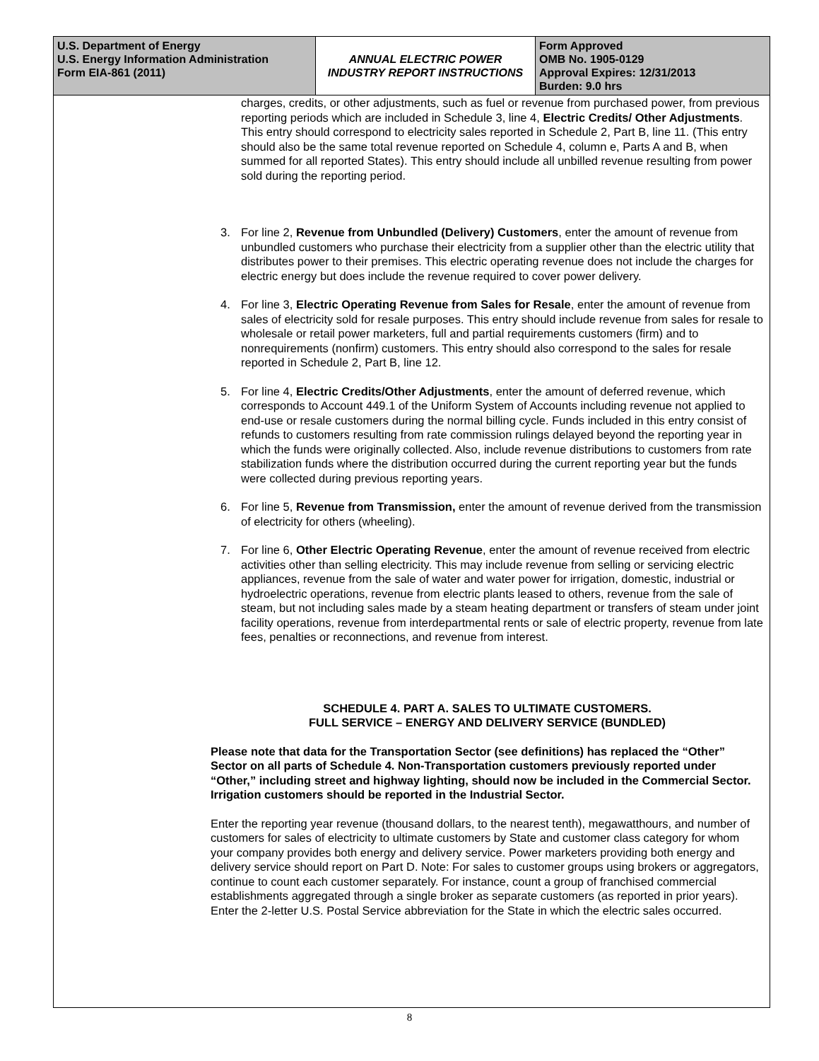| U.S. Department of Energy U.S. Energy Information Administration Form EIA-861 (2011) | ANNUAL ELECTRIC POWER INDUSTRY REPORT INSTRUCTIONS | Form Approved OMB No. 1905-0129 Approval Expires: 12/31/2013 Burden: 9.0 hrs |
charges, credits, or other adjustments, such as fuel or revenue from purchased power, from previous reporting periods which are included in Schedule 3, line 4, Electric Credits/ Other Adjustments. This entry should correspond to electricity sales reported in Schedule 2, Part B, line 11. (This entry should also be the same total revenue reported on Schedule 4, column e, Parts A and B, when summed for all reported States). This entry should include all unbilled revenue resulting from power sold during the reporting period.
3. For line 2, Revenue from Unbundled (Delivery) Customers, enter the amount of revenue from unbundled customers who purchase their electricity from a supplier other than the electric utility that distributes power to their premises. This electric operating revenue does not include the charges for electric energy but does include the revenue required to cover power delivery.
4. For line 3, Electric Operating Revenue from Sales for Resale, enter the amount of revenue from sales of electricity sold for resale purposes. This entry should include revenue from sales for resale to wholesale or retail power marketers, full and partial requirements customers (firm) and to nonrequirements (nonfirm) customers. This entry should also correspond to the sales for resale reported in Schedule 2, Part B, line 12.
5. For line 4, Electric Credits/Other Adjustments, enter the amount of deferred revenue, which corresponds to Account 449.1 of the Uniform System of Accounts including revenue not applied to end-use or resale customers during the normal billing cycle. Funds included in this entry consist of refunds to customers resulting from rate commission rulings delayed beyond the reporting year in which the funds were originally collected. Also, include revenue distributions to customers from rate stabilization funds where the distribution occurred during the current reporting year but the funds were collected during previous reporting years.
6. For line 5, Revenue from Transmission, enter the amount of revenue derived from the transmission of electricity for others (wheeling).
7. For line 6, Other Electric Operating Revenue, enter the amount of revenue received from electric activities other than selling electricity. This may include revenue from selling or servicing electric appliances, revenue from the sale of water and water power for irrigation, domestic, industrial or hydroelectric operations, revenue from electric plants leased to others, revenue from the sale of steam, but not including sales made by a steam heating department or transfers of steam under joint facility operations, revenue from interdepartmental rents or sale of electric property, revenue from late fees, penalties or reconnections, and revenue from interest.
SCHEDULE 4. PART A. SALES TO ULTIMATE CUSTOMERS.
FULL SERVICE – ENERGY AND DELIVERY SERVICE (BUNDLED)
Please note that data for the Transportation Sector (see definitions) has replaced the “Other” Sector on all parts of Schedule 4. Non-Transportation customers previously reported under “Other,” including street and highway lighting, should now be included in the Commercial Sector. Irrigation customers should be reported in the Industrial Sector.
Enter the reporting year revenue (thousand dollars, to the nearest tenth), megawatthours, and number of customers for sales of electricity to ultimate customers by State and customer class category for whom your company provides both energy and delivery service. Power marketers providing both energy and delivery service should report on Part D. Note: For sales to customer groups using brokers or aggregators, continue to count each customer separately. For instance, count a group of franchised commercial establishments aggregated through a single broker as separate customers (as reported in prior years). Enter the 2-letter U.S. Postal Service abbreviation for the State in which the electric sales occurred.
8